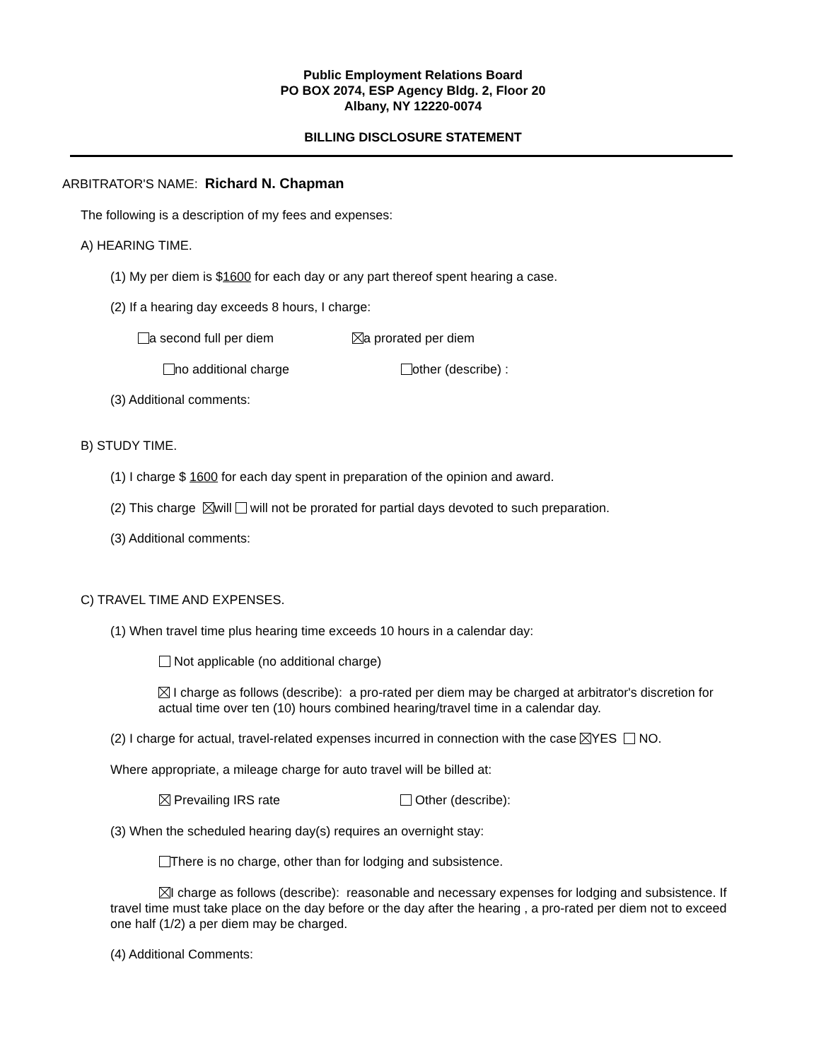Public Employment Relations Board
PO BOX 2074, ESP Agency Bldg. 2, Floor 20
Albany, NY 12220-0074
BILLING DISCLOSURE STATEMENT
ARBITRATOR'S NAME: Richard N. Chapman
The following is a description of my fees and expenses:
A) HEARING TIME.
(1) My per diem is $1600 for each day or any part thereof spent hearing a case.
(2) If a hearing day exceeds 8 hours, I charge:
a second full per diem a prorated per diem
no additional charge other (describe) :
(3) Additional comments:
B) STUDY TIME.
(1) I charge $ 1600 for each day spent in preparation of the opinion and award.
(2) This charge will will not be prorated for partial days devoted to such preparation.
(3) Additional comments:
C) TRAVEL TIME AND EXPENSES.
(1) When travel time plus hearing time exceeds 10 hours in a calendar day:
Not applicable (no additional charge)
I charge as follows (describe): a pro-rated per diem may be charged at arbitrator's discretion for actual time over ten (10) hours combined hearing/travel time in a calendar day.
(2) I charge for actual, travel-related expenses incurred in connection with the case YES NO.
Where appropriate, a mileage charge for auto travel will be billed at:
Prevailing IRS rate Other (describe):
(3) When the scheduled hearing day(s) requires an overnight stay:
There is no charge, other than for lodging and subsistence.
I charge as follows (describe): reasonable and necessary expenses for lodging and subsistence. If travel time must take place on the day before or the day after the hearing , a pro-rated per diem not to exceed one half (1/2) a per diem may be charged.
(4) Additional Comments: